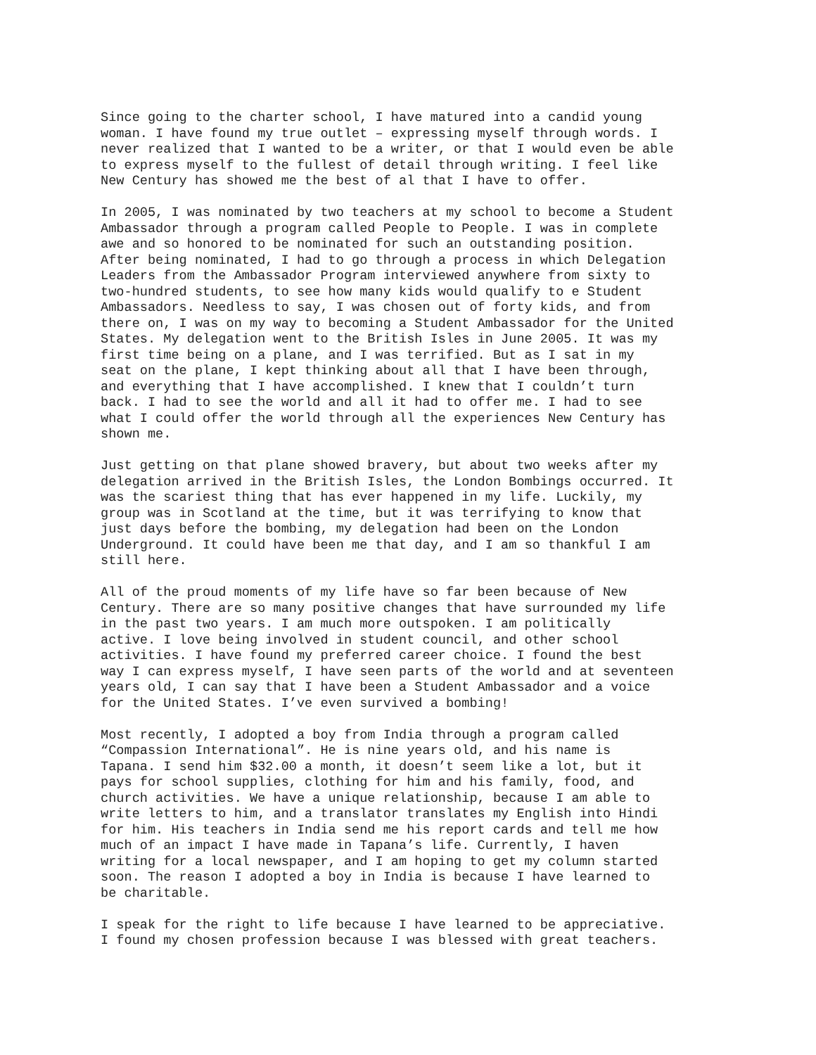Since going to the charter school, I have matured into a candid young woman. I have found my true outlet – expressing myself through words. I never realized that I wanted to be a writer, or that I would even be able to express myself to the fullest of detail through writing. I feel like New Century has showed me the best of al that I have to offer.
In 2005, I was nominated by two teachers at my school to become a Student Ambassador through a program called People to People. I was in complete awe and so honored to be nominated for such an outstanding position. After being nominated, I had to go through a process in which Delegation Leaders from the Ambassador Program interviewed anywhere from sixty to two-hundred students, to see how many kids would qualify to e Student Ambassadors. Needless to say, I was chosen out of forty kids, and from there on, I was on my way to becoming a Student Ambassador for the United States. My delegation went to the British Isles in June 2005. It was my first time being on a plane, and I was terrified. But as I sat in my seat on the plane, I kept thinking about all that I have been through, and everything that I have accomplished. I knew that I couldn’t turn back. I had to see the world and all it had to offer me. I had to see what I could offer the world through all the experiences New Century has shown me.
Just getting on that plane showed bravery, but about two weeks after my delegation arrived in the British Isles, the London Bombings occurred. It was the scariest thing that has ever happened in my life. Luckily, my group was in Scotland at the time, but it was terrifying to know that just days before the bombing, my delegation had been on the London Underground. It could have been me that day, and I am so thankful I am still here.
All of the proud moments of my life have so far been because of New Century. There are so many positive changes that have surrounded my life in the past two years. I am much more outspoken. I am politically active. I love being involved in student council, and other school activities. I have found my preferred career choice. I found the best way I can express myself, I have seen parts of the world and at seventeen years old, I can say that I have been a Student Ambassador and a voice for the United States. I’ve even survived a bombing!
Most recently, I adopted a boy from India through a program called “Compassion International”. He is nine years old, and his name is Tapana. I send him $32.00 a month, it doesn’t seem like a lot, but it pays for school supplies, clothing for him and his family, food, and church activities. We have a unique relationship, because I am able to write letters to him, and a translator translates my English into Hindi for him. His teachers in India send me his report cards and tell me how much of an impact I have made in Tapana’s life. Currently, I haven writing for a local newspaper, and I am hoping to get my column started soon. The reason I adopted a boy in India is because I have learned to be charitable.
I speak for the right to life because I have learned to be appreciative. I found my chosen profession because I was blessed with great teachers.